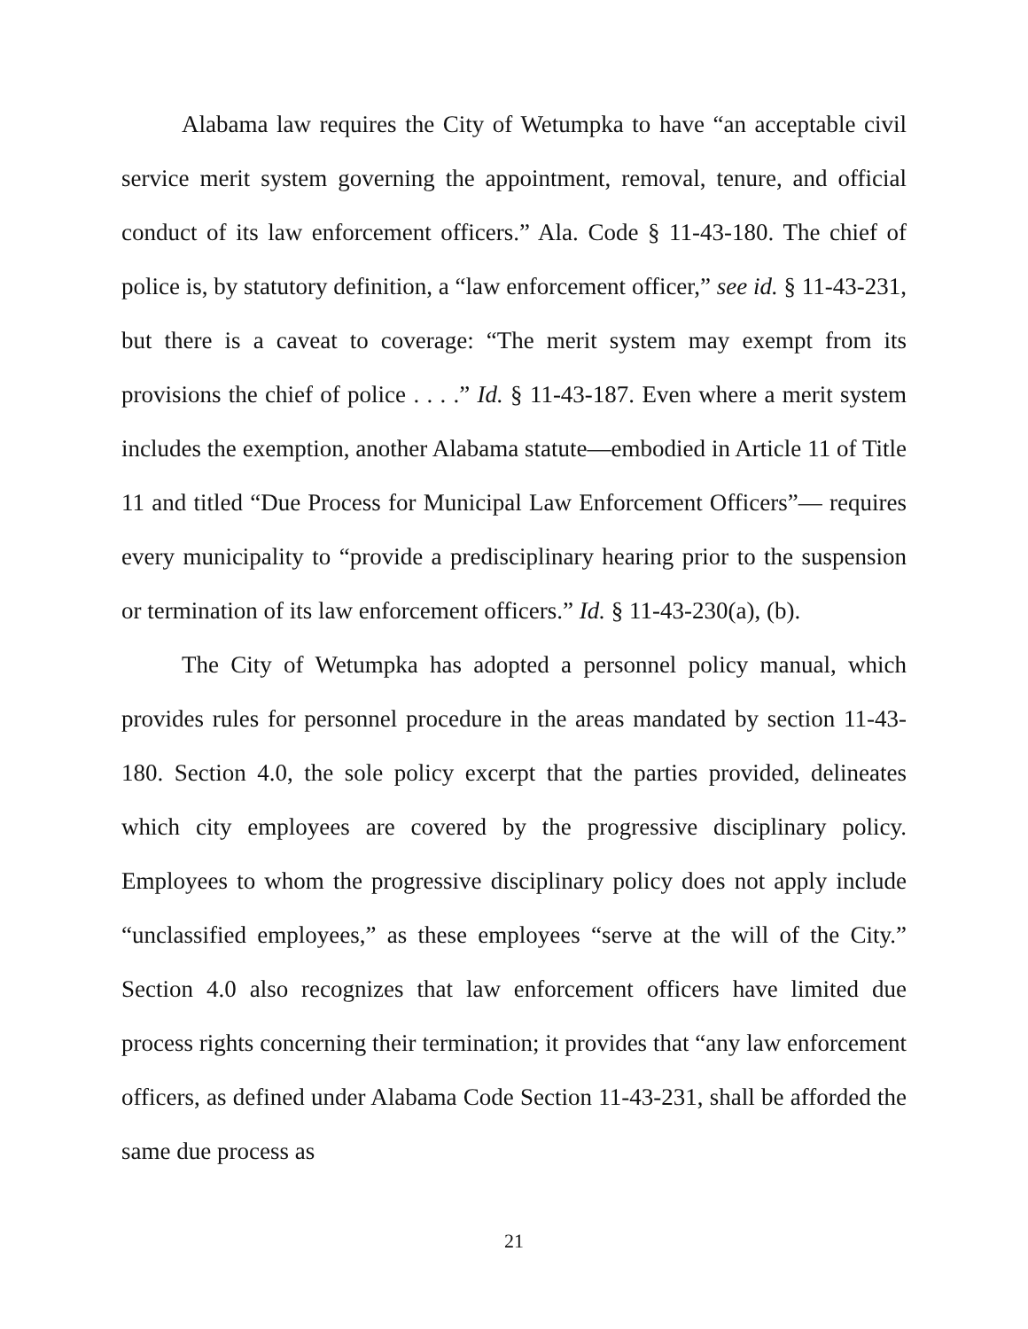Alabama law requires the City of Wetumpka to have “an acceptable civil service merit system governing the appointment, removal, tenure, and official conduct of its law enforcement officers.” Ala. Code § 11-43-180. The chief of police is, by statutory definition, a “law enforcement officer,” see id. § 11-43-231, but there is a caveat to coverage: “The merit system may exempt from its provisions the chief of police . . . .” Id. § 11-43-187. Even where a merit system includes the exemption, another Alabama statute—embodied in Article 11 of Title 11 and titled “Due Process for Municipal Law Enforcement Officers”— requires every municipality to “provide a predisciplinary hearing prior to the suspension or termination of its law enforcement officers.” Id. § 11-43-230(a), (b).
The City of Wetumpka has adopted a personnel policy manual, which provides rules for personnel procedure in the areas mandated by section 11-43-180. Section 4.0, the sole policy excerpt that the parties provided, delineates which city employees are covered by the progressive disciplinary policy. Employees to whom the progressive disciplinary policy does not apply include “unclassified employees,” as these employees “serve at the will of the City.” Section 4.0 also recognizes that law enforcement officers have limited due process rights concerning their termination; it provides that “any law enforcement officers, as defined under Alabama Code Section 11-43-231, shall be afforded the same due process as
21